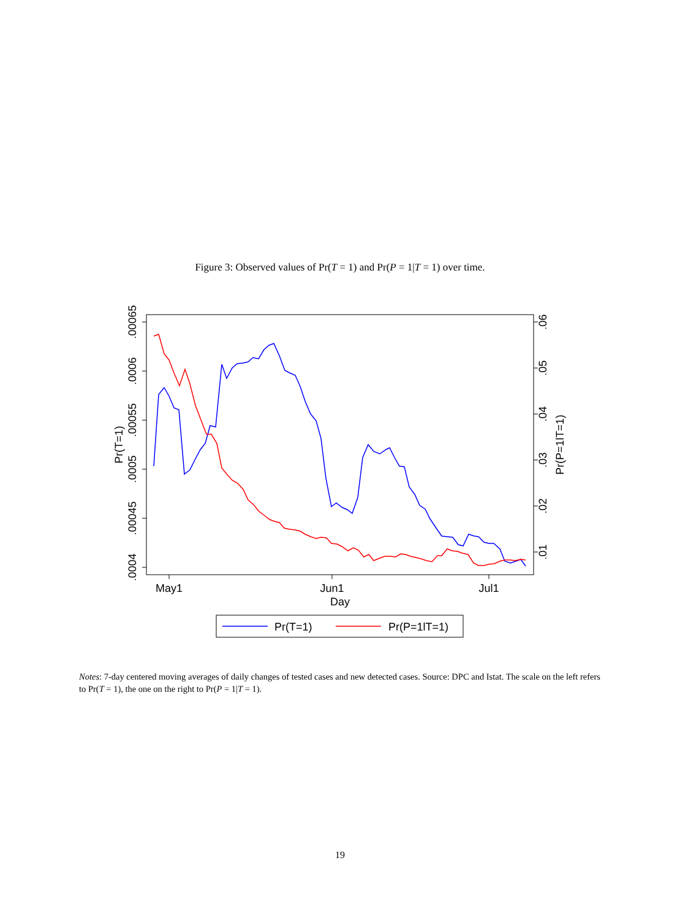Figure 3: Observed values of Pr(T = 1) and Pr(P = 1|T = 1) over time.
.0004
.00045
.0005
.00055
.0006
.00065
Pr(T=1)
.06
.05
.04
.03
.02
.01
Pr(P=1lT=1)
May1
Jun1
Jul1
Day
Pr(T=1)
Pr(P=1lT=1)
Notes: 7-day centered moving averages of daily changes of tested cases and new detected cases. Source: DPC and Istat. The scale on the left refers to Pr(T = 1), the one on the right to Pr(P = 1|T = 1).
19